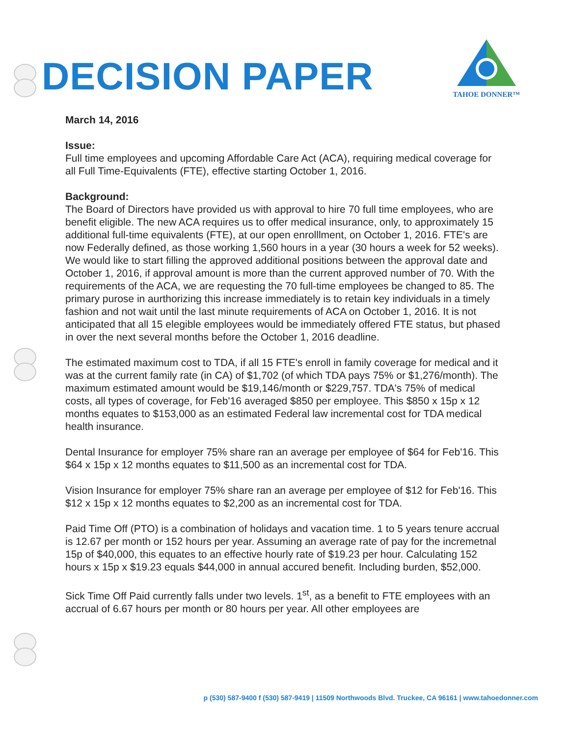DECISION PAPER
TAHOE DONNER™
March 14, 2016
Issue:
Full time employees and upcoming Affordable Care Act (ACA), requiring medical coverage for all Full Time-Equivalents (FTE), effective starting October 1, 2016.
Background:
The Board of Directors have provided us with approval to hire 70 full time employees, who are benefit eligible. The new ACA requires us to offer medical insurance, only, to approximately 15 additional full-time equivalents (FTE), at our open enrolllment, on October 1, 2016. FTE's are now Federally defined, as those working 1,560 hours in a year (30 hours a week for 52 weeks). We would like to start filling the approved additional positions between the approval date and October 1, 2016, if approval amount is more than the current approved number of 70. With the requirements of the ACA, we are requesting the 70 full-time employees be changed to 85. The primary purose in aurthorizing this increase immediately is to retain key individuals in a timely fashion and not wait until the last minute requirements of ACA on October 1, 2016. It is not anticipated that all 15 elegible employees would be immediately offered FTE status, but phased in over the next several months before the October 1, 2016 deadline.
The estimated maximum cost to TDA, if all 15 FTE's enroll in family coverage for medical and it was at the current family rate (in CA) of $1,702 (of which TDA pays 75% or $1,276/month). The maximum estimated amount would be $19,146/month or $229,757. TDA's 75% of medical costs, all types of coverage, for Feb'16 averaged $850 per employee. This $850 x 15p x 12 months equates to $153,000 as an estimated Federal law incremental cost for TDA medical health insurance.
Dental Insurance for employer 75% share ran an average per employee of $64 for Feb'16. This $64 x 15p x 12 months equates to $11,500 as an incremental cost for TDA.
Vision Insurance for employer 75% share ran an average per employee of $12 for Feb'16. This $12 x 15p x 12 months equates to $2,200 as an incremental cost for TDA.
Paid Time Off (PTO) is a combination of holidays and vacation time. 1 to 5 years tenure accrual is 12.67 per month or 152 hours per year. Assuming an average rate of pay for the incremetnal 15p of $40,000, this equates to an effective hourly rate of $19.23 per hour. Calculating 152 hours x 15p x $19.23 equals $44,000 in annual accured benefit. Including burden, $52,000.
Sick Time Off Paid currently falls under two levels. 1<sup>st</sup>, as a benefit to FTE employees with an accrual of 6.67 hours per month or 80 hours per year. All other employees are
p (530) 587-9400 f (530) 587-9419 | 11509 Northwoods Blvd. Truckee, CA 96161 | www.tahoedonner.com